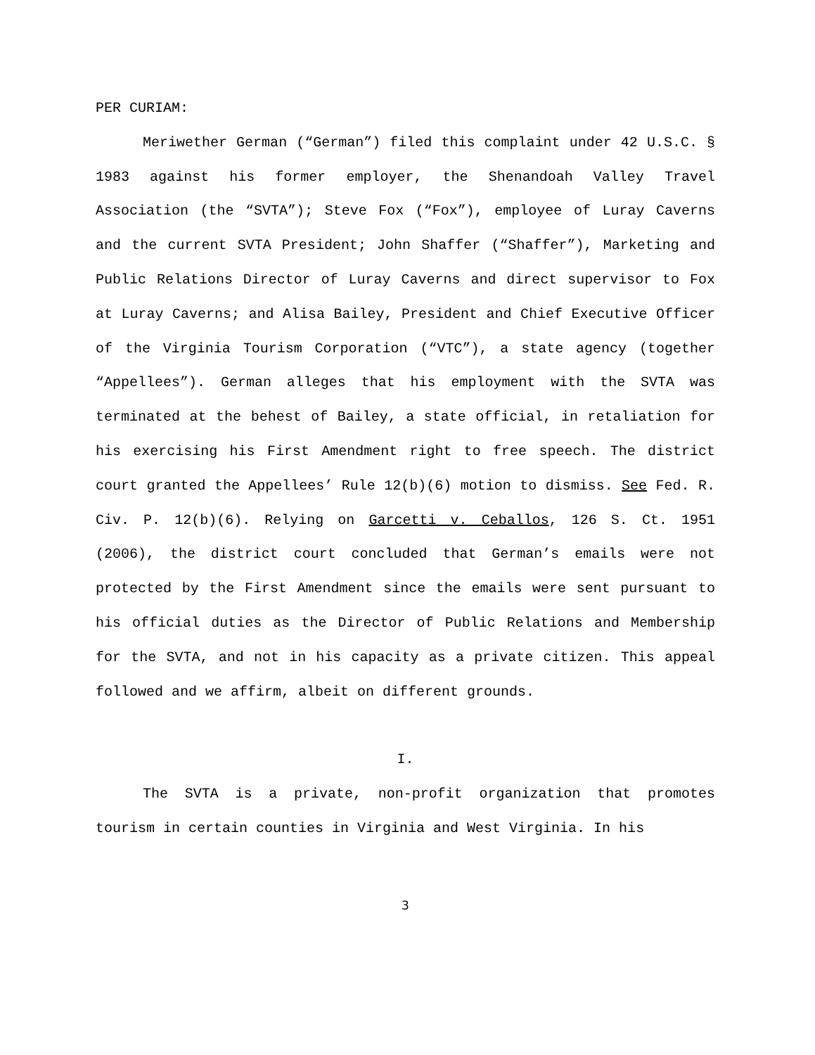PER CURIAM:
Meriwether German (“German”) filed this complaint under 42 U.S.C. § 1983 against his former employer, the Shenandoah Valley Travel Association (the “SVTA”); Steve Fox (“Fox”), employee of Luray Caverns and the current SVTA President; John Shaffer (“Shaffer”), Marketing and Public Relations Director of Luray Caverns and direct supervisor to Fox at Luray Caverns; and Alisa Bailey, President and Chief Executive Officer of the Virginia Tourism Corporation (“VTC”), a state agency (together “Appellees”). German alleges that his employment with the SVTA was terminated at the behest of Bailey, a state official, in retaliation for his exercising his First Amendment right to free speech. The district court granted the Appellees’ Rule 12(b)(6) motion to dismiss. See Fed. R. Civ. P. 12(b)(6). Relying on Garcetti v. Ceballos, 126 S. Ct. 1951 (2006), the district court concluded that German’s emails were not protected by the First Amendment since the emails were sent pursuant to his official duties as the Director of Public Relations and Membership for the SVTA, and not in his capacity as a private citizen. This appeal followed and we affirm, albeit on different grounds.
I.
The SVTA is a private, non-profit organization that promotes tourism in certain counties in Virginia and West Virginia. In his
3